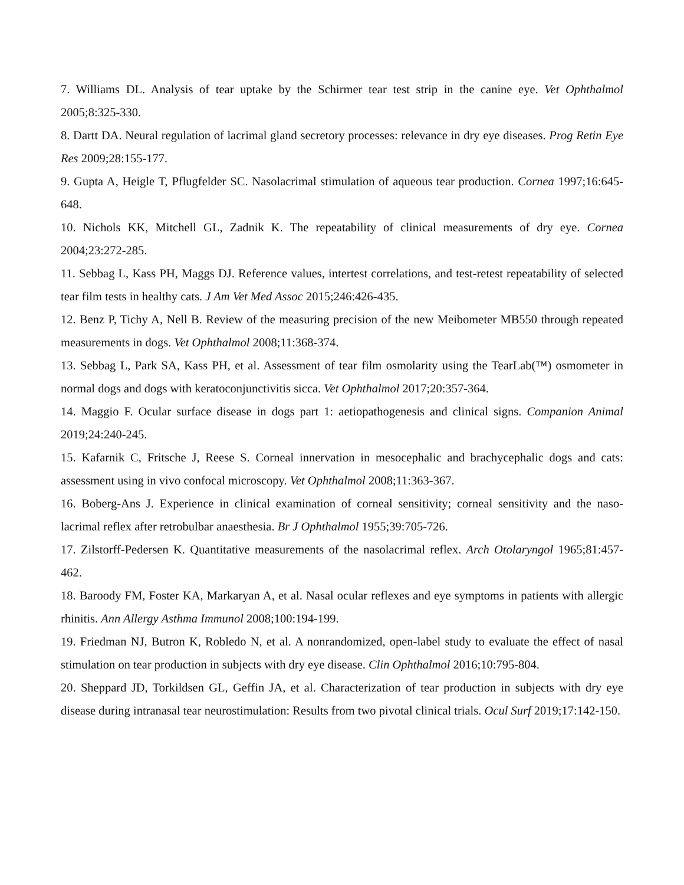7. Williams DL. Analysis of tear uptake by the Schirmer tear test strip in the canine eye. Vet Ophthalmol 2005;8:325-330.
8. Dartt DA. Neural regulation of lacrimal gland secretory processes: relevance in dry eye diseases. Prog Retin Eye Res 2009;28:155-177.
9. Gupta A, Heigle T, Pflugfelder SC. Nasolacrimal stimulation of aqueous tear production. Cornea 1997;16:645-648.
10. Nichols KK, Mitchell GL, Zadnik K. The repeatability of clinical measurements of dry eye. Cornea 2004;23:272-285.
11. Sebbag L, Kass PH, Maggs DJ. Reference values, intertest correlations, and test-retest repeatability of selected tear film tests in healthy cats. J Am Vet Med Assoc 2015;246:426-435.
12. Benz P, Tichy A, Nell B. Review of the measuring precision of the new Meibometer MB550 through repeated measurements in dogs. Vet Ophthalmol 2008;11:368-374.
13. Sebbag L, Park SA, Kass PH, et al. Assessment of tear film osmolarity using the TearLab(™) osmometer in normal dogs and dogs with keratoconjunctivitis sicca. Vet Ophthalmol 2017;20:357-364.
14. Maggio F. Ocular surface disease in dogs part 1: aetiopathogenesis and clinical signs. Companion Animal 2019;24:240-245.
15. Kafarnik C, Fritsche J, Reese S. Corneal innervation in mesocephalic and brachycephalic dogs and cats: assessment using in vivo confocal microscopy. Vet Ophthalmol 2008;11:363-367.
16. Boberg-Ans J. Experience in clinical examination of corneal sensitivity; corneal sensitivity and the naso-lacrimal reflex after retrobulbar anaesthesia. Br J Ophthalmol 1955;39:705-726.
17. Zilstorff-Pedersen K. Quantitative measurements of the nasolacrimal reflex. Arch Otolaryngol 1965;81:457-462.
18. Baroody FM, Foster KA, Markaryan A, et al. Nasal ocular reflexes and eye symptoms in patients with allergic rhinitis. Ann Allergy Asthma Immunol 2008;100:194-199.
19. Friedman NJ, Butron K, Robledo N, et al. A nonrandomized, open-label study to evaluate the effect of nasal stimulation on tear production in subjects with dry eye disease. Clin Ophthalmol 2016;10:795-804.
20. Sheppard JD, Torkildsen GL, Geffin JA, et al. Characterization of tear production in subjects with dry eye disease during intranasal tear neurostimulation: Results from two pivotal clinical trials. Ocul Surf 2019;17:142-150.